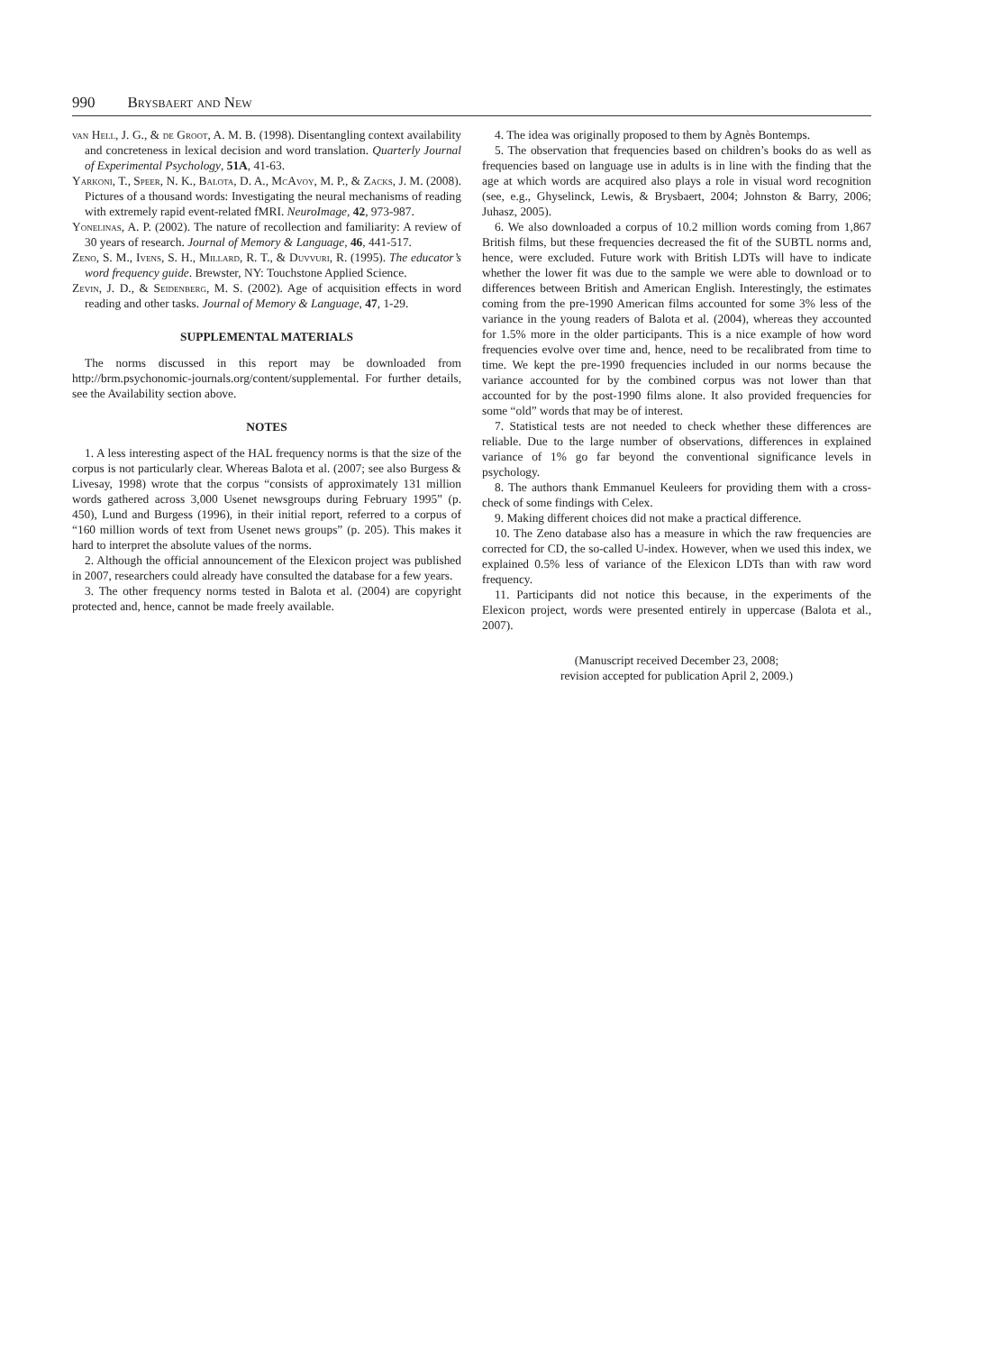990 Brysbaert and New
van Hell, J. G., & de Groot, A. M. B. (1998). Disentangling context availability and concreteness in lexical decision and word translation. Quarterly Journal of Experimental Psychology, 51A, 41-63.
Yarkoni, T., Speer, N. K., Balota, D. A., McAvoy, M. P., & Zacks, J. M. (2008). Pictures of a thousand words: Investigating the neural mechanisms of reading with extremely rapid event-related fMRI. NeuroImage, 42, 973-987.
Yonelinas, A. P. (2002). The nature of recollection and familiarity: A review of 30 years of research. Journal of Memory & Language, 46, 441-517.
Zeno, S. M., Ivens, S. H., Millard, R. T., & Duvvuri, R. (1995). The educator’s word frequency guide. Brewster, NY: Touchstone Applied Science.
Zevin, J. D., & Seidenberg, M. S. (2002). Age of acquisition effects in word reading and other tasks. Journal of Memory & Language, 47, 1-29.
SUPPLEMENTAL MATERIALS
The norms discussed in this report may be downloaded from http://brm.psychonomic-journals.org/content/supplemental. For further details, see the Availability section above.
NOTES
1. A less interesting aspect of the HAL frequency norms is that the size of the corpus is not particularly clear. Whereas Balota et al. (2007; see also Burgess & Livesay, 1998) wrote that the corpus “consists of approximately 131 million words gathered across 3,000 Usenet newsgroups during February 1995” (p. 450), Lund and Burgess (1996), in their initial report, referred to a corpus of “160 million words of text from Usenet news groups” (p. 205). This makes it hard to interpret the absolute values of the norms.
2. Although the official announcement of the Elexicon project was published in 2007, researchers could already have consulted the database for a few years.
3. The other frequency norms tested in Balota et al. (2004) are copyright protected and, hence, cannot be made freely available.
4. The idea was originally proposed to them by Agnès Bontemps.
5. The observation that frequencies based on children’s books do as well as frequencies based on language use in adults is in line with the finding that the age at which words are acquired also plays a role in visual word recognition (see, e.g., Ghyselinck, Lewis, & Brysbaert, 2004; Johnston & Barry, 2006; Juhasz, 2005).
6. We also downloaded a corpus of 10.2 million words coming from 1,867 British films, but these frequencies decreased the fit of the SUBTL norms and, hence, were excluded. Future work with British LDTs will have to indicate whether the lower fit was due to the sample we were able to download or to differences between British and American English. Interestingly, the estimates coming from the pre-1990 American films accounted for some 3% less of the variance in the young readers of Balota et al. (2004), whereas they accounted for 1.5% more in the older participants. This is a nice example of how word frequencies evolve over time and, hence, need to be recalibrated from time to time. We kept the pre-1990 frequencies included in our norms because the variance accounted for by the combined corpus was not lower than that accounted for by the post-1990 films alone. It also provided frequencies for some “old” words that may be of interest.
7. Statistical tests are not needed to check whether these differences are reliable. Due to the large number of observations, differences in explained variance of 1% go far beyond the conventional significance levels in psychology.
8. The authors thank Emmanuel Keuleers for providing them with a cross-check of some findings with Celex.
9. Making different choices did not make a practical difference.
10. The Zeno database also has a measure in which the raw frequencies are corrected for CD, the so-called U-index. However, when we used this index, we explained 0.5% less of variance of the Elexicon LDTs than with raw word frequency.
11. Participants did not notice this because, in the experiments of the Elexicon project, words were presented entirely in uppercase (Balota et al., 2007).
(Manuscript received December 23, 2008;
revision accepted for publication April 2, 2009.)